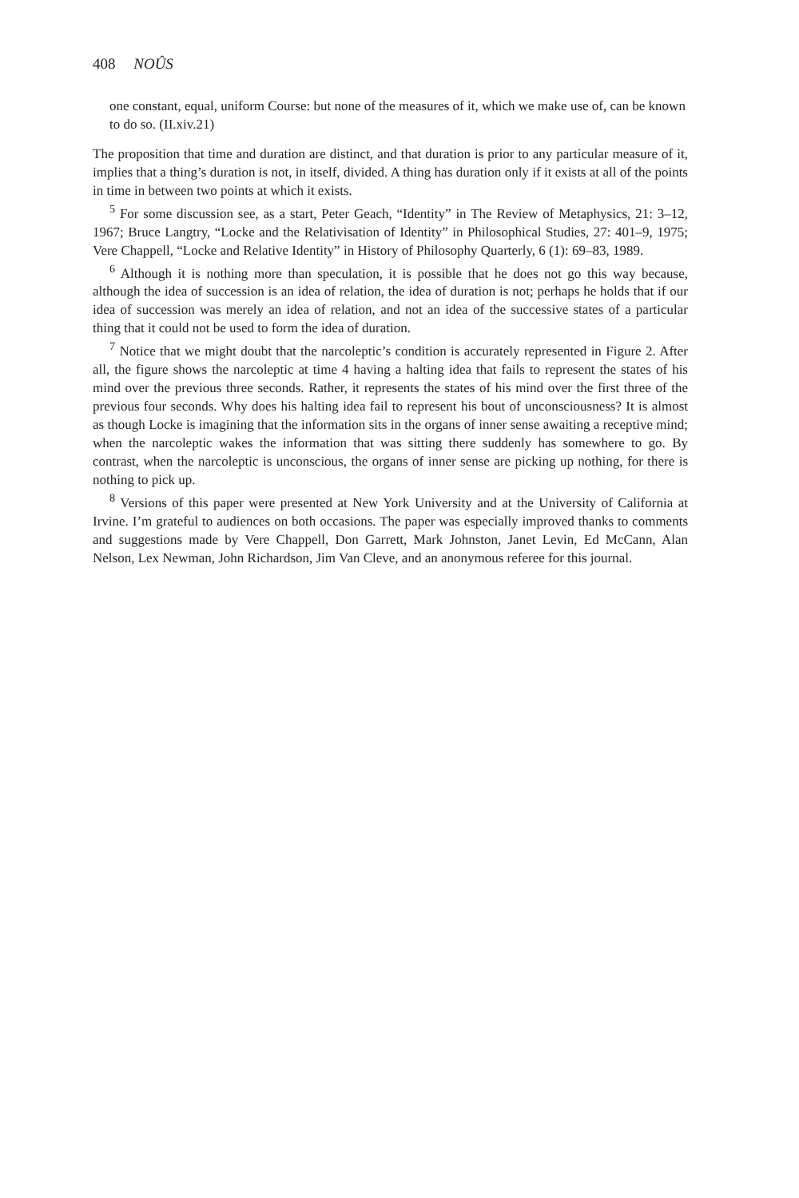408 NOÛS
one constant, equal, uniform Course: but none of the measures of it, which we make use of, can be known to do so. (II.xiv.21)
The proposition that time and duration are distinct, and that duration is prior to any particular measure of it, implies that a thing’s duration is not, in itself, divided. A thing has duration only if it exists at all of the points in time in between two points at which it exists.
<sup>5</sup> For some discussion see, as a start, Peter Geach, “Identity” in The Review of Metaphysics, 21: 3–12, 1967; Bruce Langtry, “Locke and the Relativisation of Identity” in Philosophical Studies, 27: 401–9, 1975; Vere Chappell, “Locke and Relative Identity” in History of Philosophy Quarterly, 6 (1): 69–83, 1989.
<sup>6</sup> Although it is nothing more than speculation, it is possible that he does not go this way because, although the idea of succession is an idea of relation, the idea of duration is not; perhaps he holds that if our idea of succession was merely an idea of relation, and not an idea of the successive states of a particular thing that it could not be used to form the idea of duration.
<sup>7</sup> Notice that we might doubt that the narcoleptic’s condition is accurately represented in Figure 2. After all, the figure shows the narcoleptic at time 4 having a halting idea that fails to represent the states of his mind over the previous three seconds. Rather, it represents the states of his mind over the first three of the previous four seconds. Why does his halting idea fail to represent his bout of unconsciousness? It is almost as though Locke is imagining that the information sits in the organs of inner sense awaiting a receptive mind; when the narcoleptic wakes the information that was sitting there suddenly has somewhere to go. By contrast, when the narcoleptic is unconscious, the organs of inner sense are picking up nothing, for there is nothing to pick up.
<sup>8</sup> Versions of this paper were presented at New York University and at the University of California at Irvine. I’m grateful to audiences on both occasions. The paper was especially improved thanks to comments and suggestions made by Vere Chappell, Don Garrett, Mark Johnston, Janet Levin, Ed McCann, Alan Nelson, Lex Newman, John Richardson, Jim Van Cleve, and an anonymous referee for this journal.